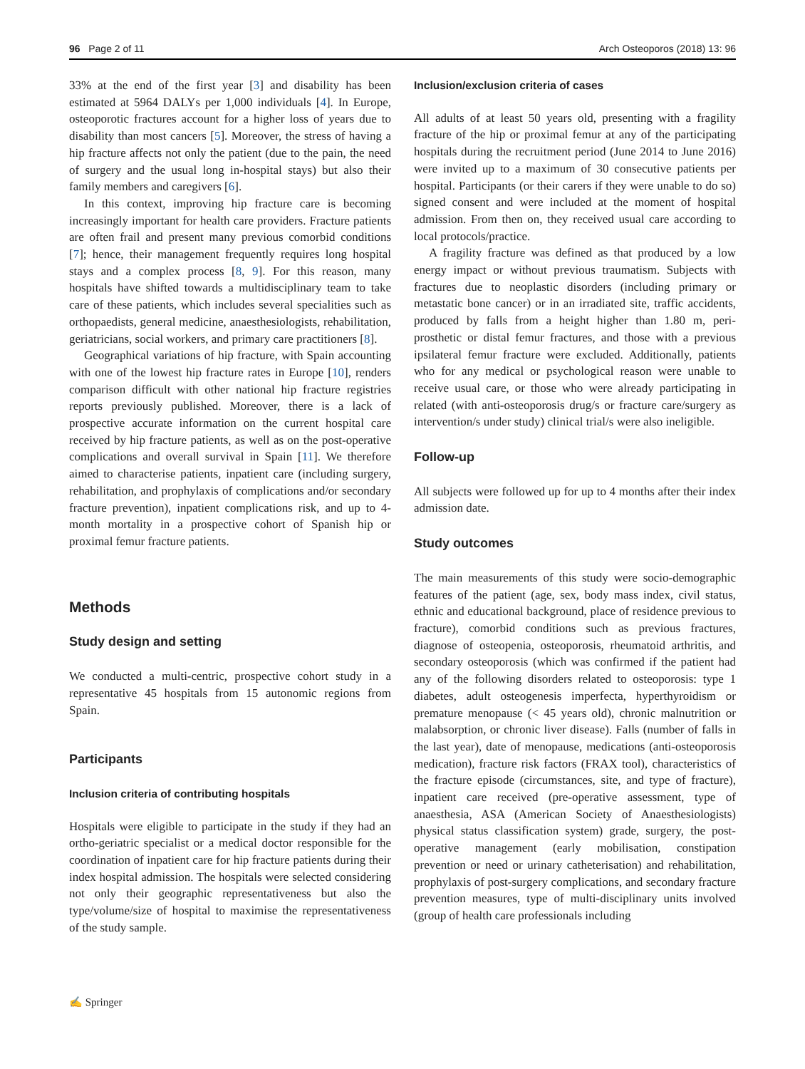96 Page 2 of 11 Arch Osteoporos (2018) 13: 96
33% at the end of the first year [3] and disability has been estimated at 5964 DALYs per 1,000 individuals [4]. In Europe, osteoporotic fractures account for a higher loss of years due to disability than most cancers [5]. Moreover, the stress of having a hip fracture affects not only the patient (due to the pain, the need of surgery and the usual long in-hospital stays) but also their family members and caregivers [6].
In this context, improving hip fracture care is becoming increasingly important for health care providers. Fracture patients are often frail and present many previous comorbid conditions [7]; hence, their management frequently requires long hospital stays and a complex process [8, 9]. For this reason, many hospitals have shifted towards a multidisciplinary team to take care of these patients, which includes several specialities such as orthopaedists, general medicine, anaesthesiologists, rehabilitation, geriatricians, social workers, and primary care practitioners [8].
Geographical variations of hip fracture, with Spain accounting with one of the lowest hip fracture rates in Europe [10], renders comparison difficult with other national hip fracture registries reports previously published. Moreover, there is a lack of prospective accurate information on the current hospital care received by hip fracture patients, as well as on the post-operative complications and overall survival in Spain [11]. We therefore aimed to characterise patients, inpatient care (including surgery, rehabilitation, and prophylaxis of complications and/or secondary fracture prevention), inpatient complications risk, and up to 4-month mortality in a prospective cohort of Spanish hip or proximal femur fracture patients.
Methods
Study design and setting
We conducted a multi-centric, prospective cohort study in a representative 45 hospitals from 15 autonomic regions from Spain.
Participants
Inclusion criteria of contributing hospitals
Hospitals were eligible to participate in the study if they had an ortho-geriatric specialist or a medical doctor responsible for the coordination of inpatient care for hip fracture patients during their index hospital admission. The hospitals were selected considering not only their geographic representativeness but also the type/volume/size of hospital to maximise the representativeness of the study sample.
Inclusion/exclusion criteria of cases
All adults of at least 50 years old, presenting with a fragility fracture of the hip or proximal femur at any of the participating hospitals during the recruitment period (June 2014 to June 2016) were invited up to a maximum of 30 consecutive patients per hospital. Participants (or their carers if they were unable to do so) signed consent and were included at the moment of hospital admission. From then on, they received usual care according to local protocols/practice.
A fragility fracture was defined as that produced by a low energy impact or without previous traumatism. Subjects with fractures due to neoplastic disorders (including primary or metastatic bone cancer) or in an irradiated site, traffic accidents, produced by falls from a height higher than 1.80 m, peri-prosthetic or distal femur fractures, and those with a previous ipsilateral femur fracture were excluded. Additionally, patients who for any medical or psychological reason were unable to receive usual care, or those who were already participating in related (with anti-osteoporosis drug/s or fracture care/surgery as intervention/s under study) clinical trial/s were also ineligible.
Follow-up
All subjects were followed up for up to 4 months after their index admission date.
Study outcomes
The main measurements of this study were socio-demographic features of the patient (age, sex, body mass index, civil status, ethnic and educational background, place of residence previous to fracture), comorbid conditions such as previous fractures, diagnose of osteopenia, osteoporosis, rheumatoid arthritis, and secondary osteoporosis (which was confirmed if the patient had any of the following disorders related to osteoporosis: type 1 diabetes, adult osteogenesis imperfecta, hyperthyroidism or premature menopause (< 45 years old), chronic malnutrition or malabsorption, or chronic liver disease). Falls (number of falls in the last year), date of menopause, medications (anti-osteoporosis medication), fracture risk factors (FRAX tool), characteristics of the fracture episode (circumstances, site, and type of fracture), inpatient care received (pre-operative assessment, type of anaesthesia, ASA (American Society of Anaesthesiologists) physical status classification system) grade, surgery, the post-operative management (early mobilisation, constipation prevention or need or urinary catheterisation) and rehabilitation, prophylaxis of post-surgery complications, and secondary fracture prevention measures, type of multi-disciplinary units involved (group of health care professionals including
✍ Springer